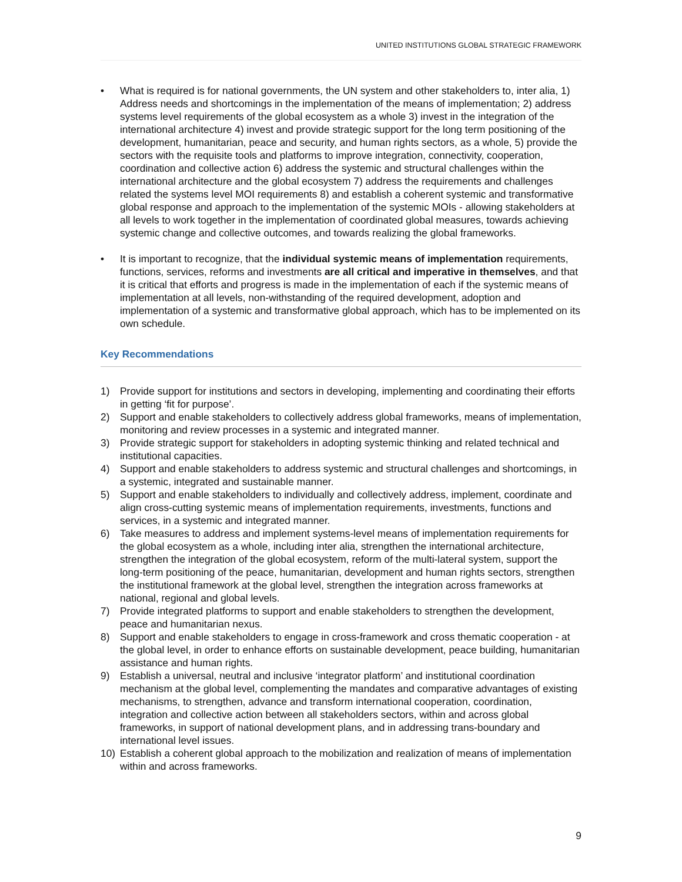UNITED INSTITUTIONS GLOBAL STRATEGIC FRAMEWORK
• What is required is for national governments, the UN system and other stakeholders to, inter alia, 1) Address needs and shortcomings in the implementation of the means of implementation; 2) address systems level requirements of the global ecosystem as a whole 3) invest in the integration of the international architecture 4) invest and provide strategic support for the long term positioning of the development, humanitarian, peace and security, and human rights sectors, as a whole, 5) provide the sectors with the requisite tools and platforms to improve integration, connectivity, cooperation, coordination and collective action 6) address the systemic and structural challenges within the international architecture and the global ecosystem 7) address the requirements and challenges related the systems level MOI requirements 8) and establish a coherent systemic and transformative global response and approach to the implementation of the systemic MOIs - allowing stakeholders at all levels to work together in the implementation of coordinated global measures, towards achieving systemic change and collective outcomes, and towards realizing the global frameworks.
• It is important to recognize, that the individual systemic means of implementation requirements, functions, services, reforms and investments are all critical and imperative in themselves, and that it is critical that efforts and progress is made in the implementation of each if the systemic means of implementation at all levels, non-withstanding of the required development, adoption and implementation of a systemic and transformative global approach, which has to be implemented on its own schedule.
Key Recommendations
1) Provide support for institutions and sectors in developing, implementing and coordinating their efforts in getting ‘fit for purpose’.
2) Support and enable stakeholders to collectively address global frameworks, means of implementation, monitoring and review processes in a systemic and integrated manner.
3) Provide strategic support for stakeholders in adopting systemic thinking and related technical and institutional capacities.
4) Support and enable stakeholders to address systemic and structural challenges and shortcomings, in a systemic, integrated and sustainable manner.
5) Support and enable stakeholders to individually and collectively address, implement, coordinate and align cross-cutting systemic means of implementation requirements, investments, functions and services, in a systemic and integrated manner.
6) Take measures to address and implement systems-level means of implementation requirements for the global ecosystem as a whole, including inter alia, strengthen the international architecture, strengthen the integration of the global ecosystem, reform of the multi-lateral system, support the long-term positioning of the peace, humanitarian, development and human rights sectors, strengthen the institutional framework at the global level, strengthen the integration across frameworks at national, regional and global levels.
7) Provide integrated platforms to support and enable stakeholders to strengthen the development, peace and humanitarian nexus.
8) Support and enable stakeholders to engage in cross-framework and cross thematic cooperation - at the global level, in order to enhance efforts on sustainable development, peace building, humanitarian assistance and human rights.
9) Establish a universal, neutral and inclusive ‘integrator platform’ and institutional coordination mechanism at the global level, complementing the mandates and comparative advantages of existing mechanisms, to strengthen, advance and transform international cooperation, coordination, integration and collective action between all stakeholders sectors, within and across global frameworks, in support of national development plans, and in addressing trans-boundary and international level issues.
10) Establish a coherent global approach to the mobilization and realization of means of implementation within and across frameworks.
9